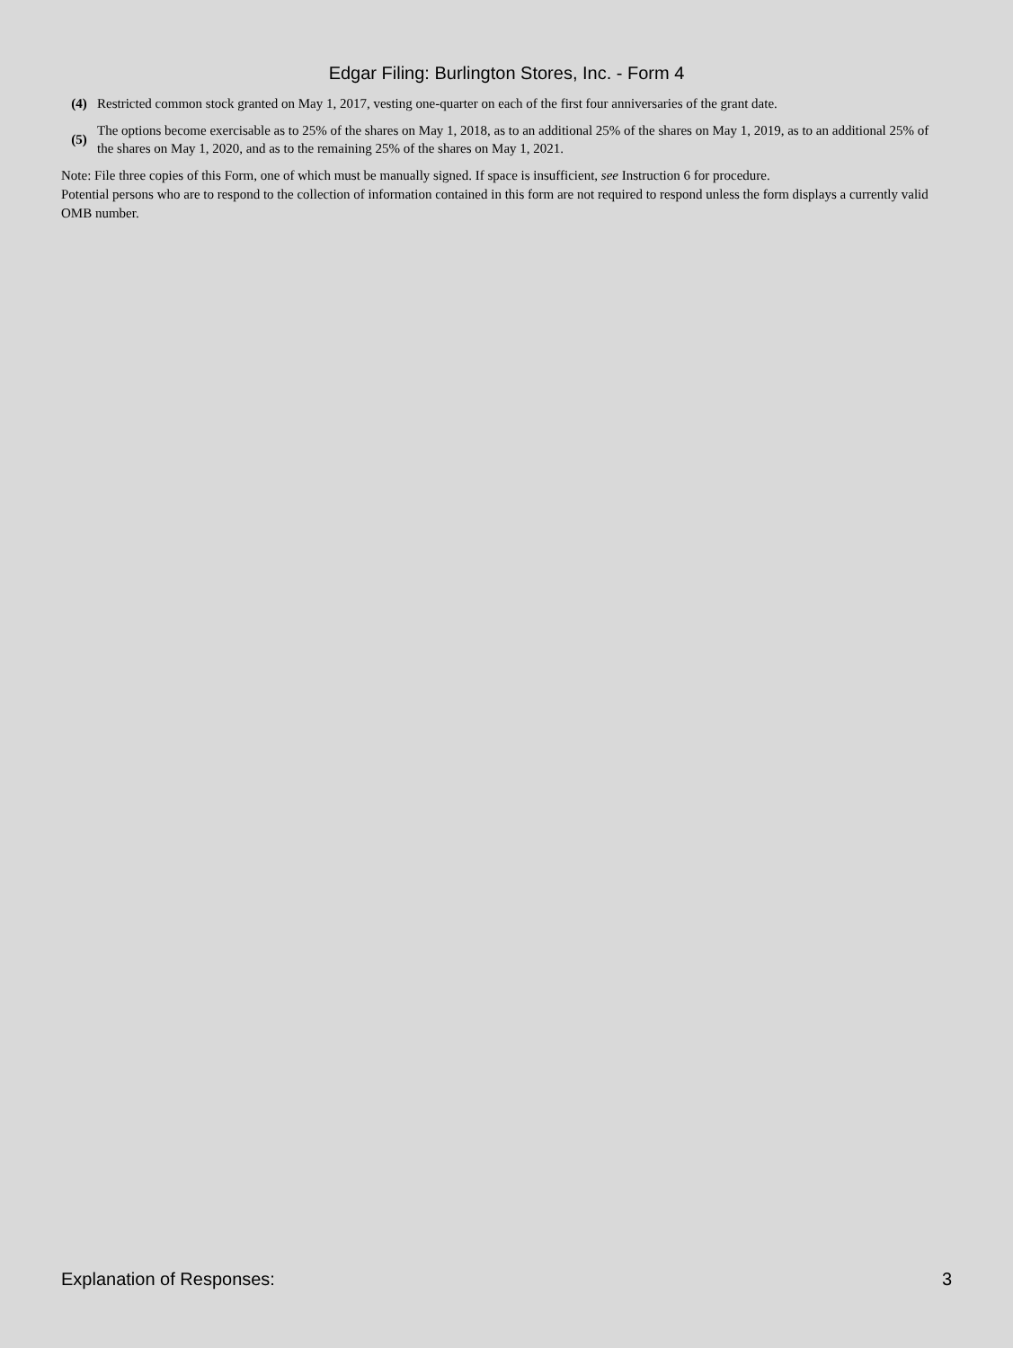Edgar Filing: Burlington Stores, Inc. - Form 4
| (4) | Restricted common stock granted on May 1, 2017, vesting one-quarter on each of the first four anniversaries of the grant date. |
| (5) | The options become exercisable as to 25% of the shares on May 1, 2018, as to an additional 25% of the shares on May 1, 2019, as to an additional 25% of the shares on May 1, 2020, and as to the remaining 25% of the shares on May 1, 2021. |
Note: File three copies of this Form, one of which must be manually signed. If space is insufficient, see Instruction 6 for procedure.
Potential persons who are to respond to the collection of information contained in this form are not required to respond unless the form displays a currently valid OMB number.
Explanation of Responses: 3